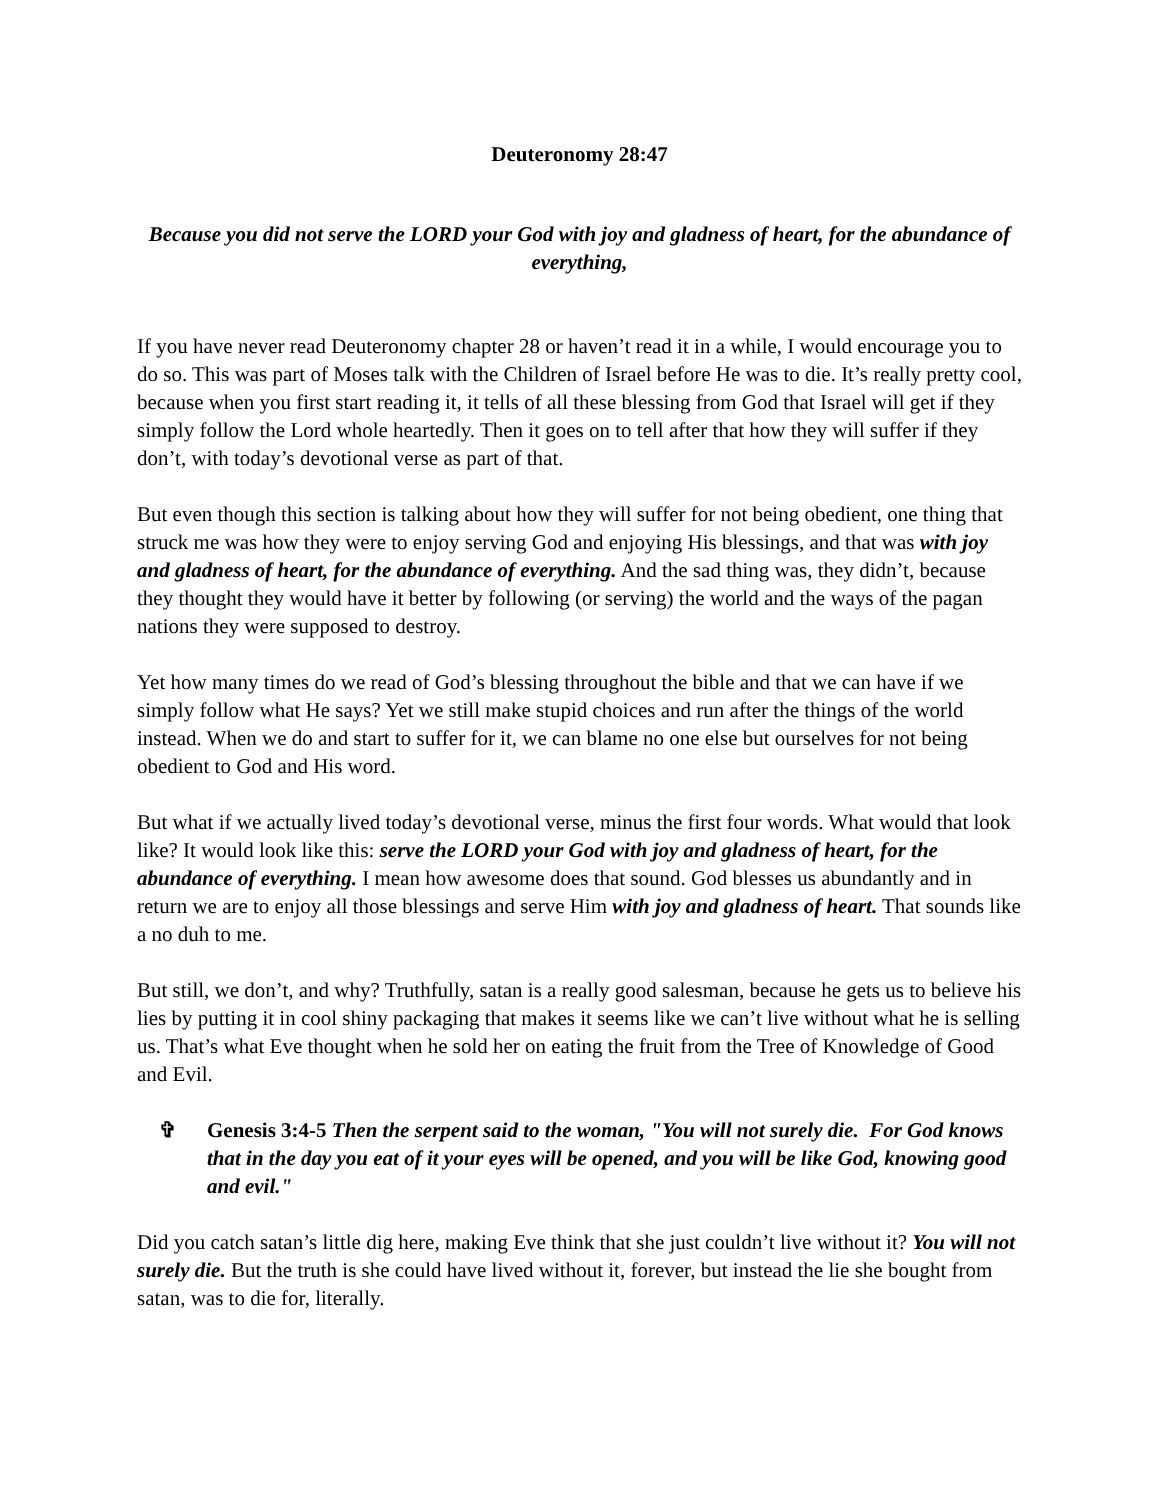Deuteronomy 28:47
Because you did not serve the LORD your God with joy and gladness of heart, for the abundance of everything,
If you have never read Deuteronomy chapter 28 or haven’t read it in a while, I would encourage you to do so. This was part of Moses talk with the Children of Israel before He was to die. It’s really pretty cool, because when you first start reading it, it tells of all these blessing from God that Israel will get if they simply follow the Lord whole heartedly. Then it goes on to tell after that how they will suffer if they don’t, with today’s devotional verse as part of that.
But even though this section is talking about how they will suffer for not being obedient, one thing that struck me was how they were to enjoy serving God and enjoying His blessings, and that was with joy and gladness of heart, for the abundance of everything. And the sad thing was, they didn’t, because they thought they would have it better by following (or serving) the world and the ways of the pagan nations they were supposed to destroy.
Yet how many times do we read of God’s blessing throughout the bible and that we can have if we simply follow what He says? Yet we still make stupid choices and run after the things of the world instead. When we do and start to suffer for it, we can blame no one else but ourselves for not being obedient to God and His word.
But what if we actually lived today’s devotional verse, minus the first four words. What would that look like? It would look like this: serve the LORD your God with joy and gladness of heart, for the abundance of everything. I mean how awesome does that sound. God blesses us abundantly and in return we are to enjoy all those blessings and serve Him with joy and gladness of heart. That sounds like a no duh to me.
But still, we don’t, and why? Truthfully, satan is a really good salesman, because he gets us to believe his lies by putting it in cool shiny packaging that makes it seems like we can’t live without what he is selling us. That’s what Eve thought when he sold her on eating the fruit from the Tree of Knowledge of Good and Evil.
✞ Genesis 3:4-5 Then the serpent said to the woman, "You will not surely die. For God knows that in the day you eat of it your eyes will be opened, and you will be like God, knowing good and evil."
Did you catch satan’s little dig here, making Eve think that she just couldn’t live without it? You will not surely die. But the truth is she could have lived without it, forever, but instead the lie she bought from satan, was to die for, literally.